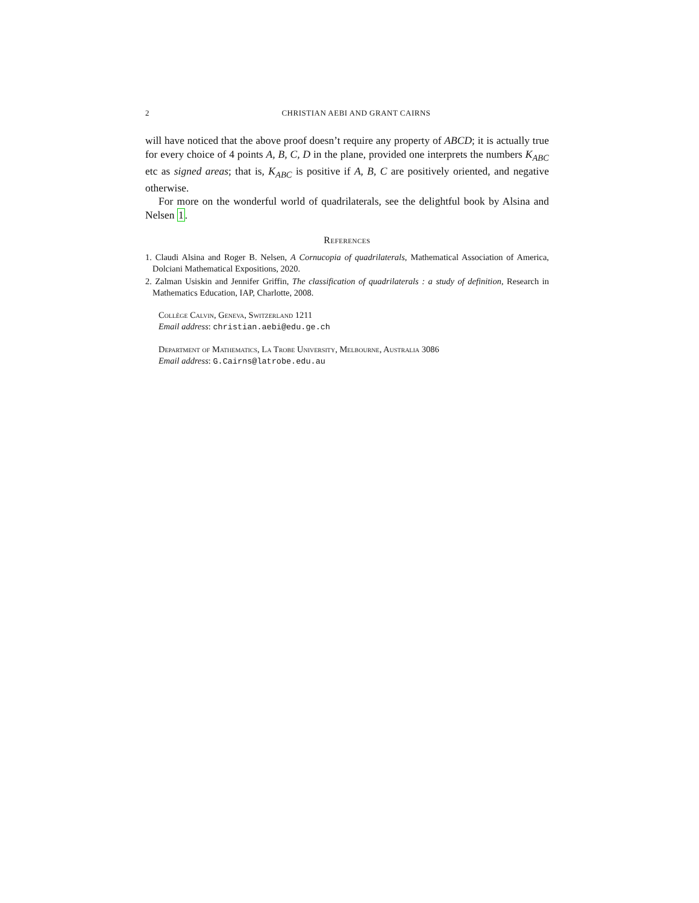2 CHRISTIAN AEBI AND GRANT CAIRNS
will have noticed that the above proof doesn’t require any property of ABCD; it is actually true for every choice of 4 points A, B, C, D in the plane, provided one interprets the numbers K<sub>ABC</sub> etc as signed areas; that is, K<sub>ABC</sub> is positive if A, B, C are positively oriented, and negative otherwise.
For more on the wonderful world of quadrilaterals, see the delightful book by Alsina and Nelsen 1.
References
1. Claudi Alsina and Roger B. Nelsen, A Cornucopia of quadrilaterals, Mathematical Association of America, Dolciani Mathematical Expositions, 2020.
2. Zalman Usiskin and Jennifer Griffin, The classification of quadrilaterals : a study of definition, Research in Mathematics Education, IAP, Charlotte, 2008.
Collège Calvin, Geneva, Switzerland 1211
Email address: christian.aebi@edu.ge.ch
Department of Mathematics, La Trobe University, Melbourne, Australia 3086
Email address: G.Cairns@latrobe.edu.au